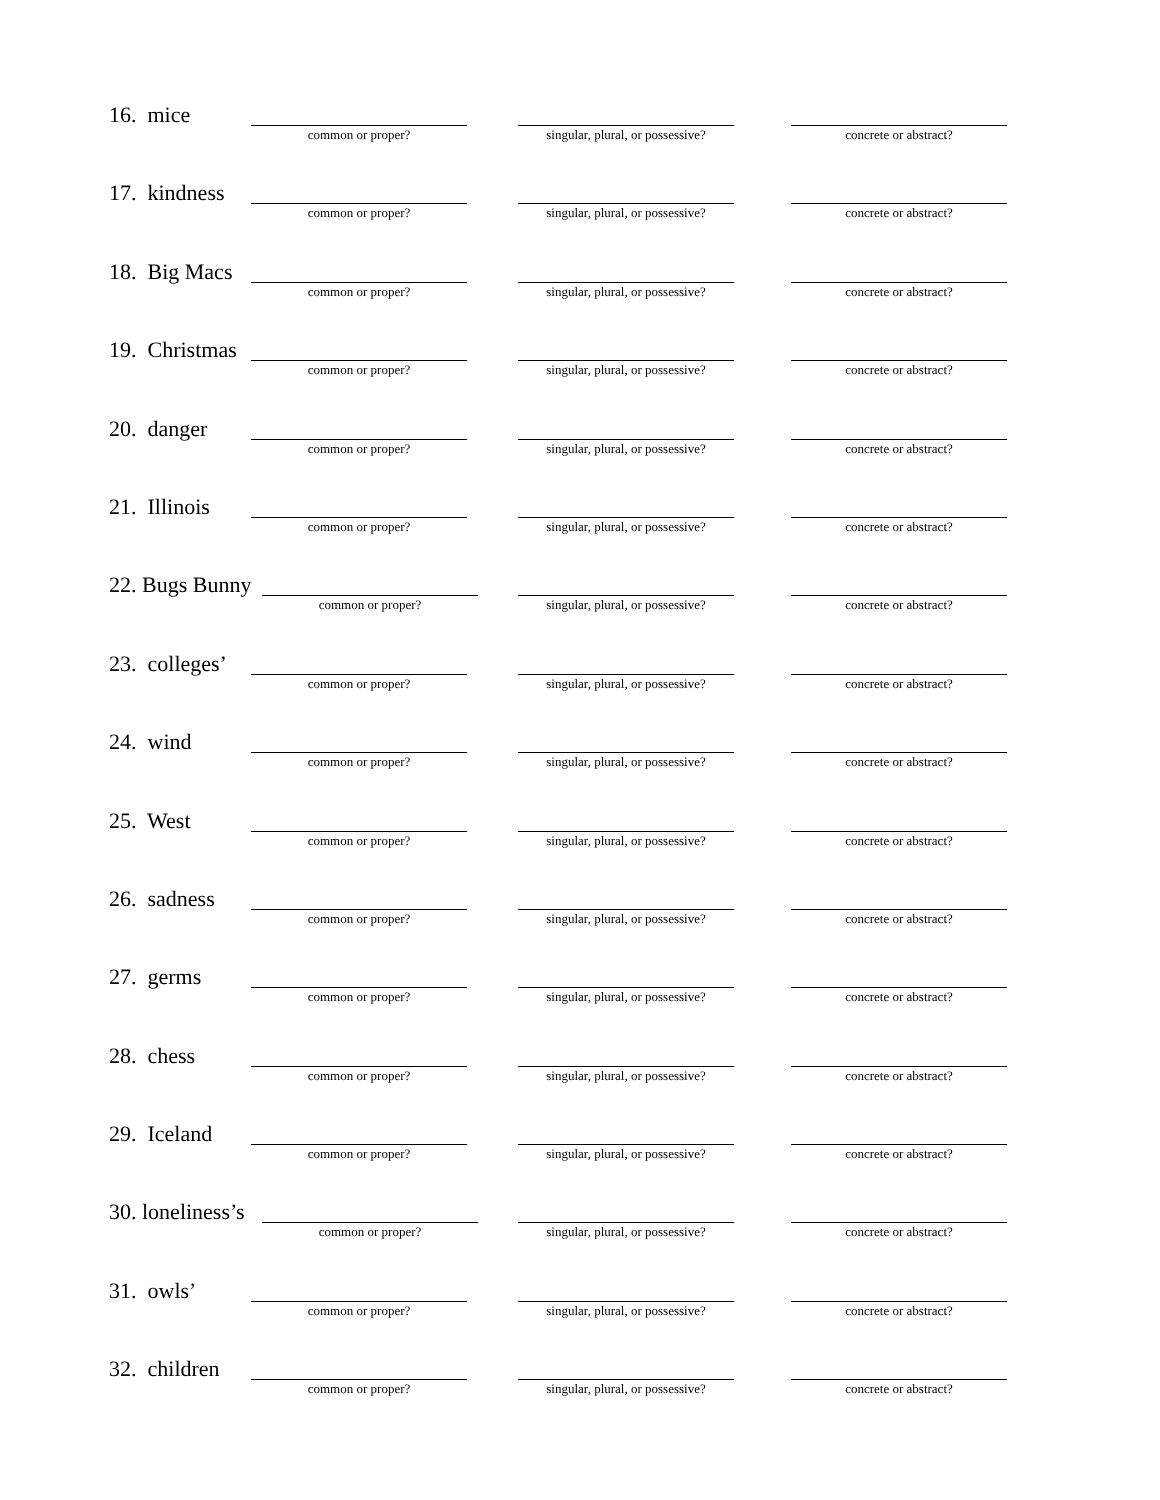16. mice
common or proper?
singular, plural, or possessive?
concrete or abstract?
17. kindness
common or proper?
singular, plural, or possessive?
concrete or abstract?
18. Big Macs
common or proper?
singular, plural, or possessive?
concrete or abstract?
19. Christmas
common or proper?
singular, plural, or possessive?
concrete or abstract?
20. danger
common or proper?
singular, plural, or possessive?
concrete or abstract?
21. Illinois
common or proper?
singular, plural, or possessive?
concrete or abstract?
22. Bugs Bunny
common or proper?
singular, plural, or possessive?
concrete or abstract?
23. colleges’
common or proper?
singular, plural, or possessive?
concrete or abstract?
24. wind
common or proper?
singular, plural, or possessive?
concrete or abstract?
25. West
common or proper?
singular, plural, or possessive?
concrete or abstract?
26. sadness
common or proper?
singular, plural, or possessive?
concrete or abstract?
27. germs
common or proper?
singular, plural, or possessive?
concrete or abstract?
28. chess
common or proper?
singular, plural, or possessive?
concrete or abstract?
29. Iceland
common or proper?
singular, plural, or possessive?
concrete or abstract?
30. loneliness’s
common or proper?
singular, plural, or possessive?
concrete or abstract?
31. owls’
common or proper?
singular, plural, or possessive?
concrete or abstract?
32. children
common or proper?
singular, plural, or possessive?
concrete or abstract?